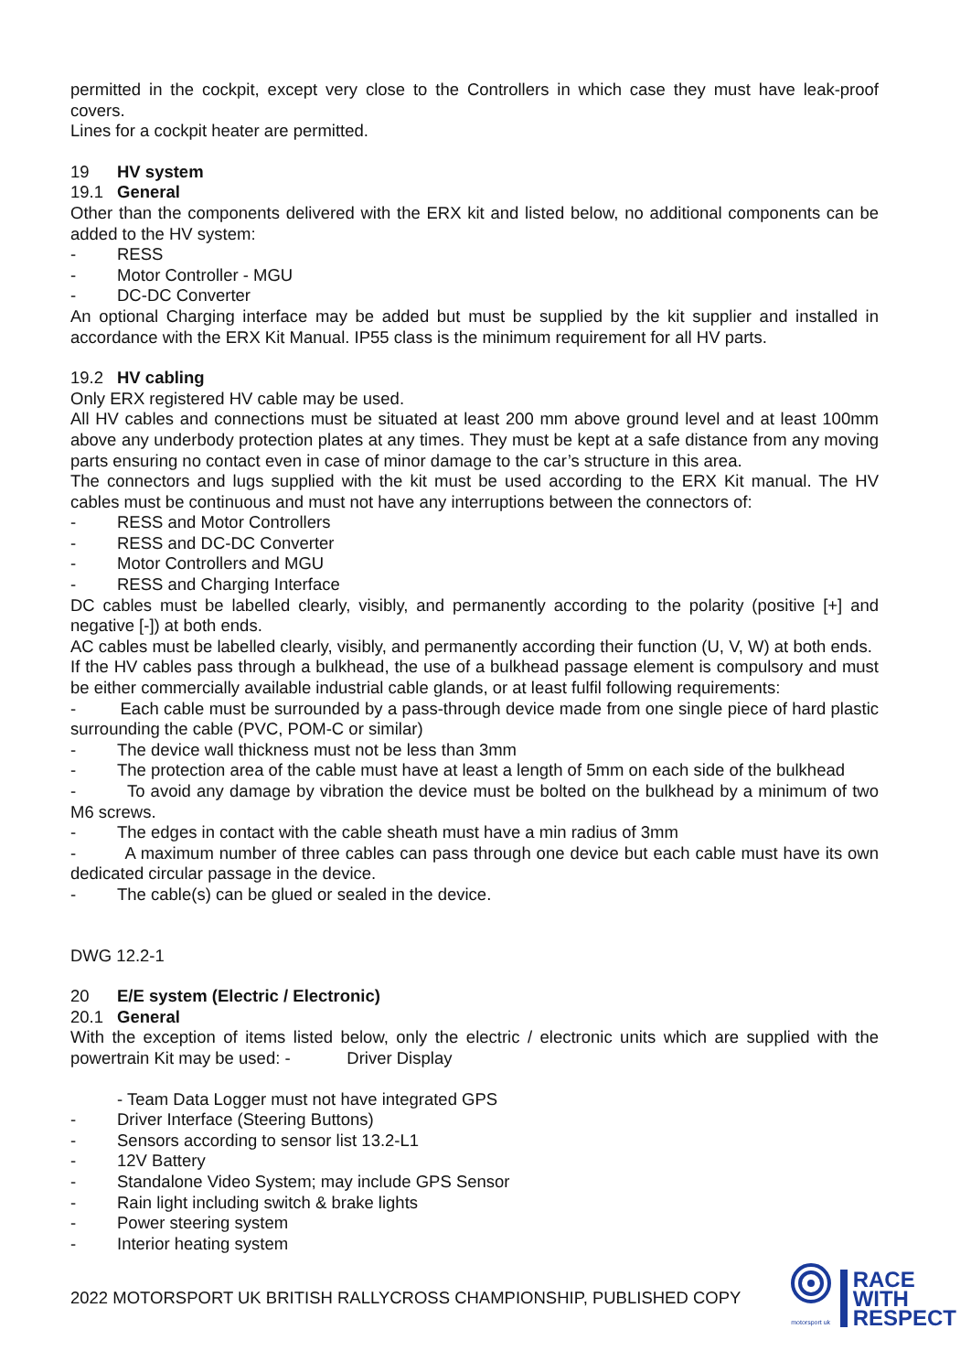permitted in the cockpit, except very close to the Controllers in which case they must have leak-proof covers.
Lines for a cockpit heater are permitted.
19 HV system
19.1 General
Other than the components delivered with the ERX kit and listed below, no additional components can be added to the HV system:
- RESS
- Motor Controller - MGU
- DC-DC Converter
An optional Charging interface may be added but must be supplied by the kit supplier and installed in accordance with the ERX Kit Manual. IP55 class is the minimum requirement for all HV parts.
19.2 HV cabling
Only ERX registered HV cable may be used.
All HV cables and connections must be situated at least 200 mm above ground level and at least 100mm above any underbody protection plates at any times. They must be kept at a safe distance from any moving parts ensuring no contact even in case of minor damage to the car’s structure in this area.
The connectors and lugs supplied with the kit must be used according to the ERX Kit manual. The HV cables must be continuous and must not have any interruptions between the connectors of:
- RESS and Motor Controllers
- RESS and DC-DC Converter
- Motor Controllers and MGU
- RESS and Charging Interface
DC cables must be labelled clearly, visibly, and permanently according to the polarity (positive [+] and negative [-]) at both ends.
AC cables must be labelled clearly, visibly, and permanently according their function (U, V, W) at both ends.
If the HV cables pass through a bulkhead, the use of a bulkhead passage element is compulsory and must be either commercially available industrial cable glands, or at least fulfil following requirements:
- Each cable must be surrounded by a pass-through device made from one single piece of hard plastic surrounding the cable (PVC, POM-C or similar)
- The device wall thickness must not be less than 3mm
- The protection area of the cable must have at least a length of 5mm on each side of the bulkhead
- To avoid any damage by vibration the device must be bolted on the bulkhead by a minimum of two M6 screws.
- The edges in contact with the cable sheath must have a min radius of 3mm
- A maximum number of three cables can pass through one device but each cable must have its own dedicated circular passage in the device.
- The cable(s) can be glued or sealed in the device.
DWG 12.2-1
20 E/E system (Electric / Electronic)
20.1 General
With the exception of items listed below, only the electric / electronic units which are supplied with the powertrain Kit may be used: - Driver Display
- Team Data Logger must not have integrated GPS
- Driver Interface (Steering Buttons)
- Sensors according to sensor list 13.2-L1
- 12V Battery
- Standalone Video System; may include GPS Sensor
- Rain light including switch & brake lights
- Power steering system
- Interior heating system
2022 MOTORSPORT UK BRITISH RALLYCROSS CHAMPIONSHIP, PUBLISHED COPY
motorsport uk
RACE
WITH
RESPECT